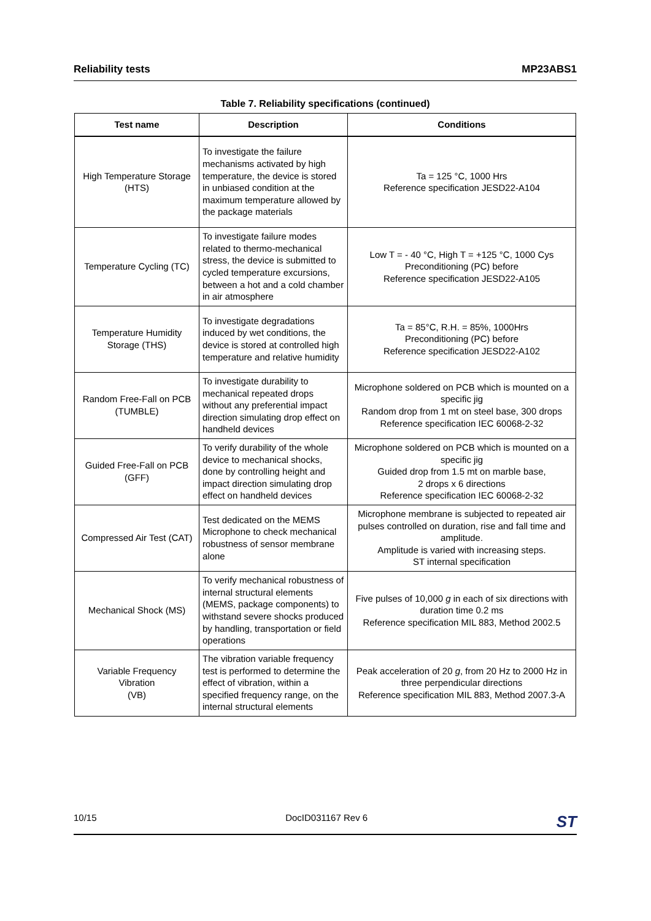Reliability tests MP23ABS1
Table 7. Reliability specifications (continued)
| Test name | Description | Conditions |
| --- | --- | --- |
| High Temperature Storage (HTS) | To investigate the failure mechanisms activated by high temperature, the device is stored in unbiased condition at the maximum temperature allowed by the package materials | Ta = 125 °C, 1000 Hrs Reference specification JESD22-A104 |
| Temperature Cycling (TC) | To investigate failure modes related to thermo-mechanical stress, the device is submitted to cycled temperature excursions, between a hot and a cold chamber in air atmosphere | Low T = - 40 °C, High T = +125 °C, 1000 Cys Preconditioning (PC) before Reference specification JESD22-A105 |
| Temperature Humidity Storage (THS) | To investigate degradations induced by wet conditions, the device is stored at controlled high temperature and relative humidity | Ta = 85°C, R.H. = 85%, 1000Hrs Preconditioning (PC) before Reference specification JESD22-A102 |
| Random Free-Fall on PCB (TUMBLE) | To investigate durability to mechanical repeated drops without any preferential impact direction simulating drop effect on handheld devices | Microphone soldered on PCB which is mounted on a specific jig Random drop from 1 mt on steel base, 300 drops Reference specification IEC 60068-2-32 |
| Guided Free-Fall on PCB (GFF) | To verify durability of the whole device to mechanical shocks, done by controlling height and impact direction simulating drop effect on handheld devices | Microphone soldered on PCB which is mounted on a specific jig Guided drop from 1.5 mt on marble base, 2 drops x 6 directions Reference specification IEC 60068-2-32 |
| Compressed Air Test (CAT) | Test dedicated on the MEMS Microphone to check mechanical robustness of sensor membrane alone | Microphone membrane is subjected to repeated air pulses controlled on duration, rise and fall time and amplitude. Amplitude is varied with increasing steps. ST internal specification |
| Mechanical Shock (MS) | To verify mechanical robustness of internal structural elements (MEMS, package components) to withstand severe shocks produced by handling, transportation or field operations | Five pulses of 10,000 g in each of six directions with duration time 0.2 ms Reference specification MIL 883, Method 2002.5 |
| Variable Frequency Vibration (VB) | The vibration variable frequency test is performed to determine the effect of vibration, within a specified frequency range, on the internal structural elements | Peak acceleration of 20 g , from 20 Hz to 2000 Hz in three perpendicular directions Reference specification MIL 883, Method 2007.3-A |
10/15 DocID031167 Rev 6 ST